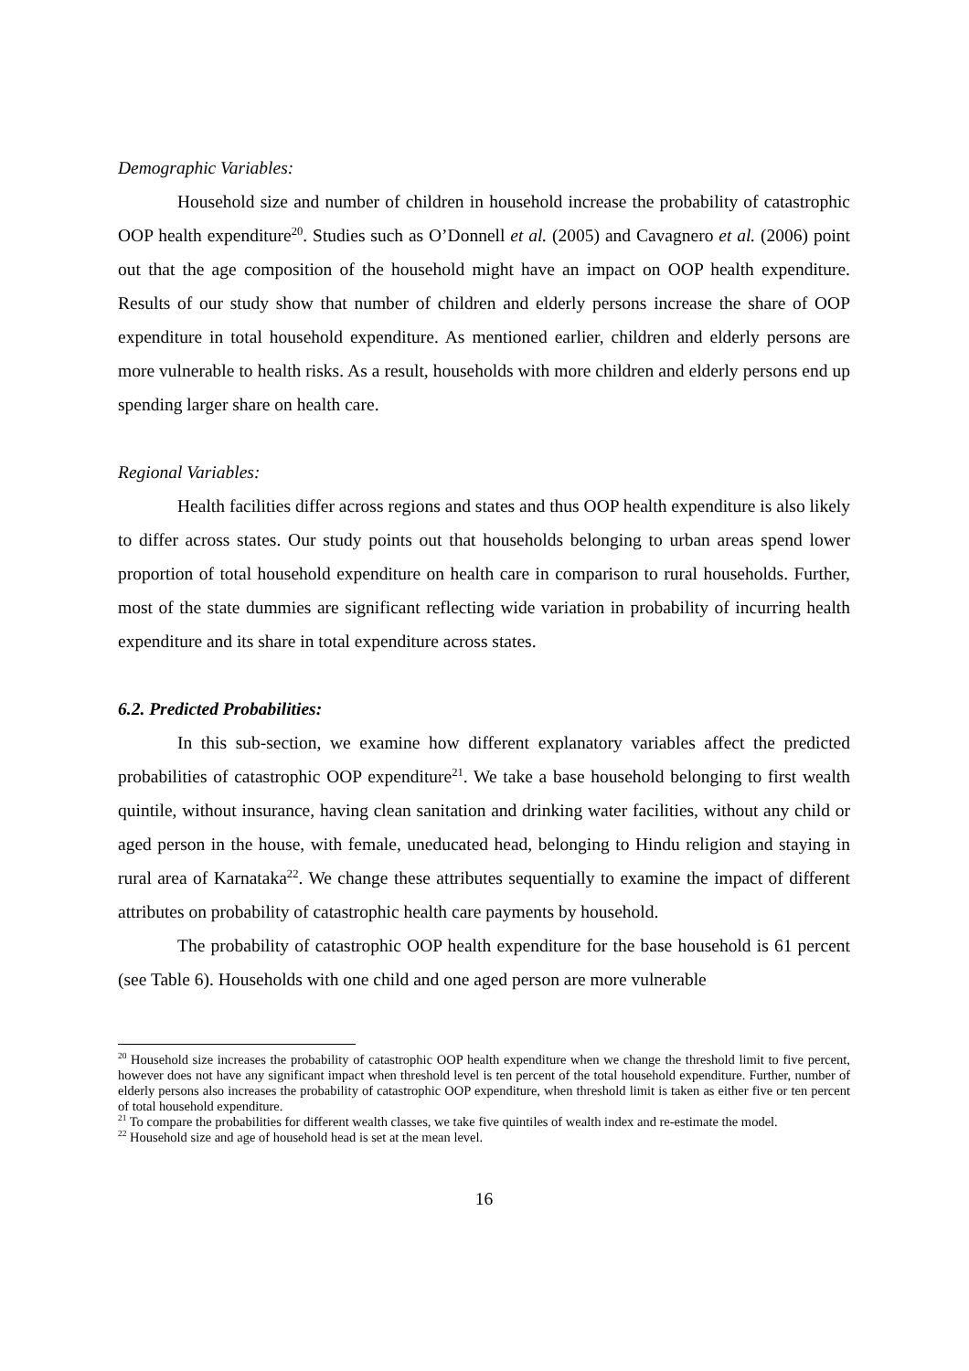Demographic Variables:
Household size and number of children in household increase the probability of catastrophic OOP health expenditure<sup>20</sup>. Studies such as O’Donnell et al. (2005) and Cavagnero et al. (2006) point out that the age composition of the household might have an impact on OOP health expenditure. Results of our study show that number of children and elderly persons increase the share of OOP expenditure in total household expenditure. As mentioned earlier, children and elderly persons are more vulnerable to health risks. As a result, households with more children and elderly persons end up spending larger share on health care.
Regional Variables:
Health facilities differ across regions and states and thus OOP health expenditure is also likely to differ across states. Our study points out that households belonging to urban areas spend lower proportion of total household expenditure on health care in comparison to rural households. Further, most of the state dummies are significant reflecting wide variation in probability of incurring health expenditure and its share in total expenditure across states.
6.2. Predicted Probabilities:
In this sub-section, we examine how different explanatory variables affect the predicted probabilities of catastrophic OOP expenditure<sup>21</sup>. We take a base household belonging to first wealth quintile, without insurance, having clean sanitation and drinking water facilities, without any child or aged person in the house, with female, uneducated head, belonging to Hindu religion and staying in rural area of Karnataka<sup>22</sup>. We change these attributes sequentially to examine the impact of different attributes on probability of catastrophic health care payments by household.
The probability of catastrophic OOP health expenditure for the base household is 61 percent (see Table 6). Households with one child and one aged person are more vulnerable
<sup>20</sup> Household size increases the probability of catastrophic OOP health expenditure when we change the threshold limit to five percent, however does not have any significant impact when threshold level is ten percent of the total household expenditure. Further, number of elderly persons also increases the probability of catastrophic OOP expenditure, when threshold limit is taken as either five or ten percent of total household expenditure.
<sup>21</sup> To compare the probabilities for different wealth classes, we take five quintiles of wealth index and re-estimate the model.
<sup>22</sup> Household size and age of household head is set at the mean level.
16